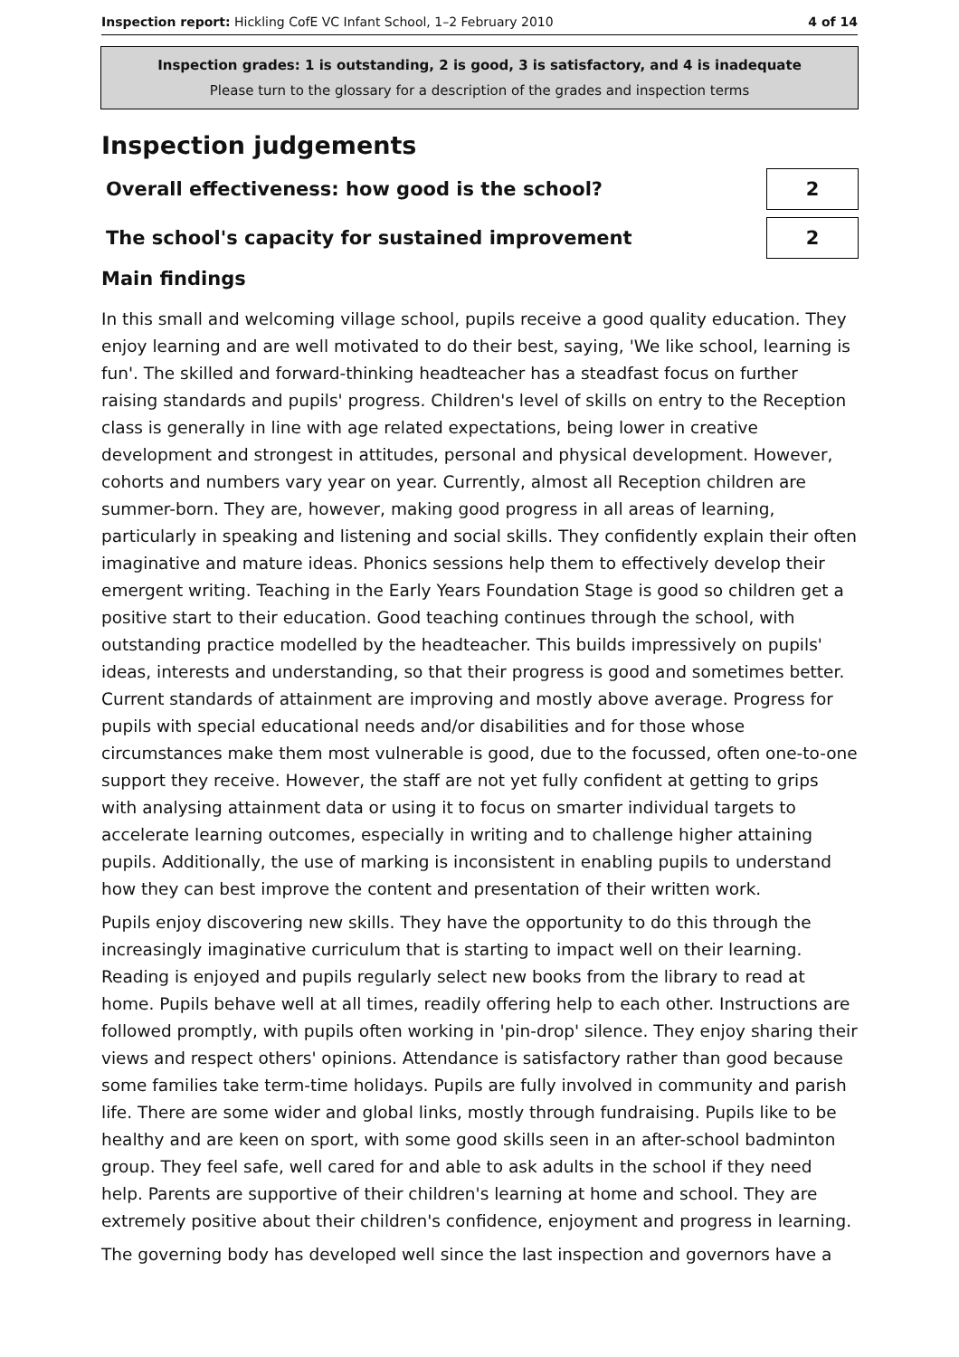Inspection report: Hickling CofE VC Infant School, 1–2 February 2010
4 of 14
Inspection grades: 1 is outstanding, 2 is good, 3 is satisfactory, and 4 is inadequate
Please turn to the glossary for a description of the grades and inspection terms
Inspection judgements
Overall effectiveness: how good is the school?
2
The school's capacity for sustained improvement
2
Main findings
In this small and welcoming village school, pupils receive a good quality education. They enjoy learning and are well motivated to do their best, saying, 'We like school, learning is fun'. The skilled and forward-thinking headteacher has a steadfast focus on further raising standards and pupils' progress. Children's level of skills on entry to the Reception class is generally in line with age related expectations, being lower in creative development and strongest in attitudes, personal and physical development. However, cohorts and numbers vary year on year. Currently, almost all Reception children are summer-born. They are, however, making good progress in all areas of learning, particularly in speaking and listening and social skills. They confidently explain their often imaginative and mature ideas. Phonics sessions help them to effectively develop their emergent writing. Teaching in the Early Years Foundation Stage is good so children get a positive start to their education. Good teaching continues through the school, with outstanding practice modelled by the headteacher. This builds impressively on pupils' ideas, interests and understanding, so that their progress is good and sometimes better. Current standards of attainment are improving and mostly above average. Progress for pupils with special educational needs and/or disabilities and for those whose circumstances make them most vulnerable is good, due to the focussed, often one-to-one support they receive. However, the staff are not yet fully confident at getting to grips with analysing attainment data or using it to focus on smarter individual targets to accelerate learning outcomes, especially in writing and to challenge higher attaining pupils. Additionally, the use of marking is inconsistent in enabling pupils to understand how they can best improve the content and presentation of their written work.
Pupils enjoy discovering new skills. They have the opportunity to do this through the increasingly imaginative curriculum that is starting to impact well on their learning. Reading is enjoyed and pupils regularly select new books from the library to read at home. Pupils behave well at all times, readily offering help to each other. Instructions are followed promptly, with pupils often working in 'pin-drop' silence. They enjoy sharing their views and respect others' opinions. Attendance is satisfactory rather than good because some families take term-time holidays. Pupils are fully involved in community and parish life. There are some wider and global links, mostly through fundraising. Pupils like to be healthy and are keen on sport, with some good skills seen in an after-school badminton group. They feel safe, well cared for and able to ask adults in the school if they need help. Parents are supportive of their children's learning at home and school. They are extremely positive about their children's confidence, enjoyment and progress in learning.
The governing body has developed well since the last inspection and governors have a